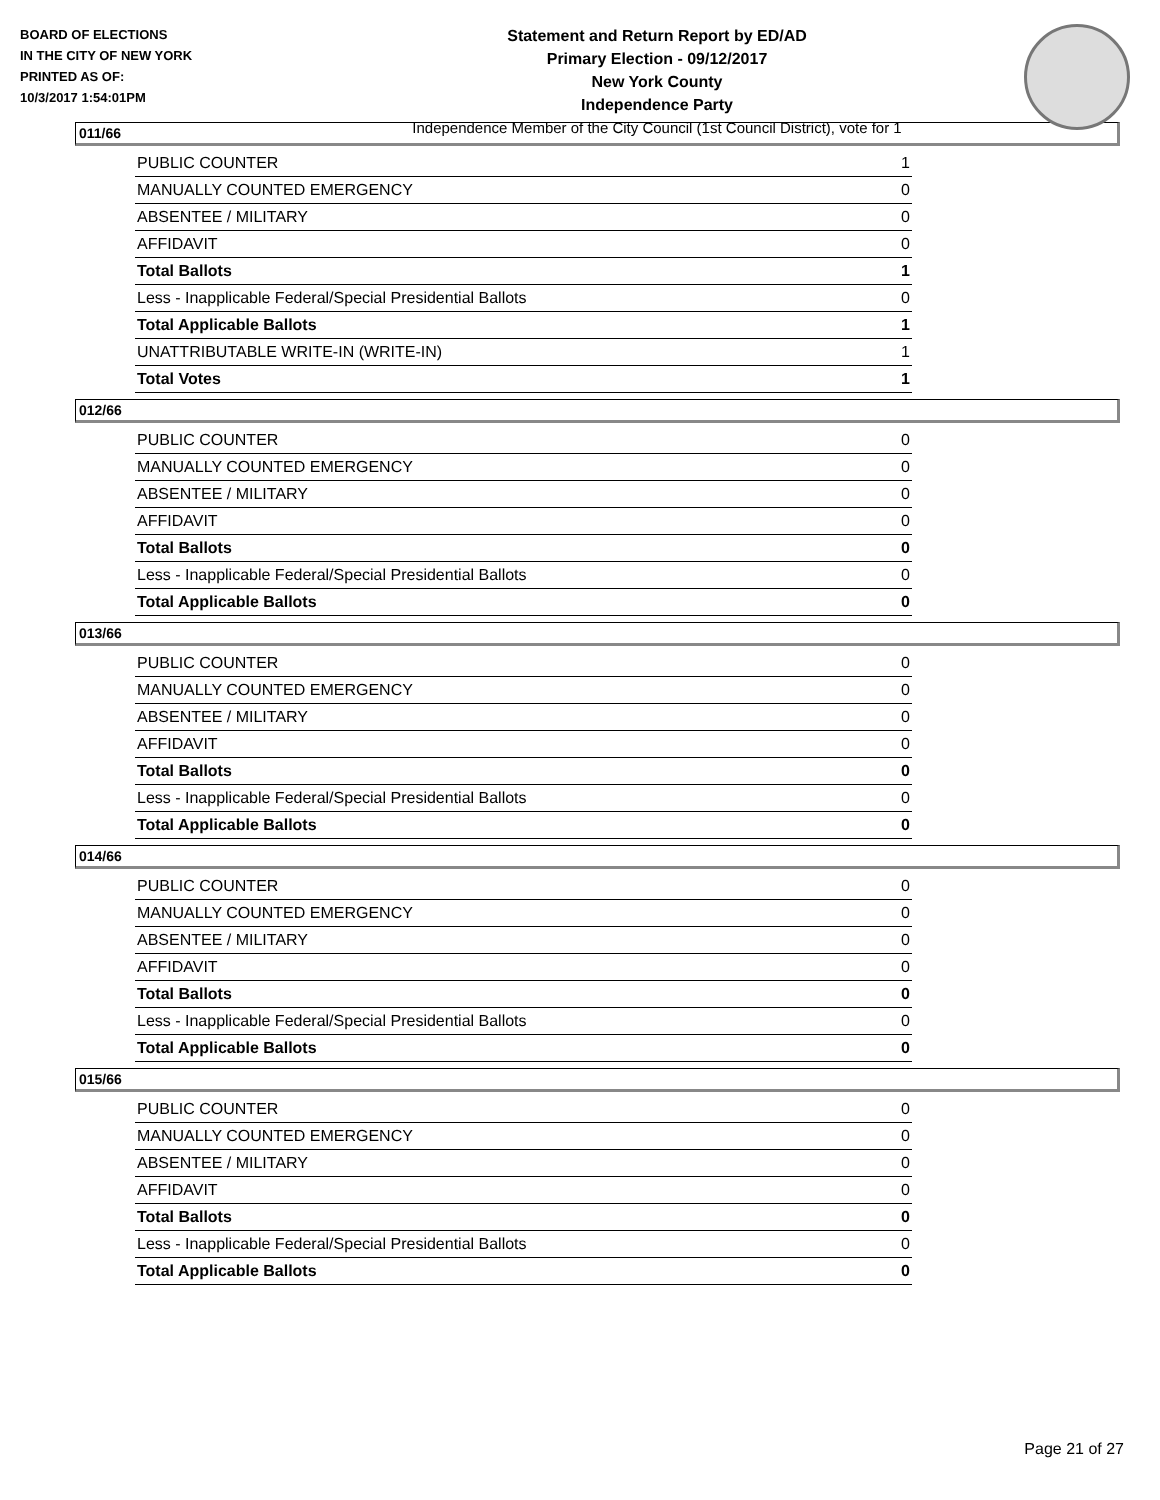BOARD OF ELECTIONS
IN THE CITY OF NEW YORK
PRINTED AS OF:
10/3/2017 1:54:01PM
Statement and Return Report by ED/AD
Primary Election - 09/12/2017
New York County
Independence Party
Independence Member of the City Council (1st Council District), vote for 1
011/66
| PUBLIC COUNTER | 1 |
| MANUALLY COUNTED EMERGENCY | 0 |
| ABSENTEE / MILITARY | 0 |
| AFFIDAVIT | 0 |
| Total Ballots | 1 |
| Less - Inapplicable Federal/Special Presidential Ballots | 0 |
| Total Applicable Ballots | 1 |
| UNATTRIBUTABLE WRITE-IN (WRITE-IN) | 1 |
| Total Votes | 1 |
012/66
| PUBLIC COUNTER | 0 |
| MANUALLY COUNTED EMERGENCY | 0 |
| ABSENTEE / MILITARY | 0 |
| AFFIDAVIT | 0 |
| Total Ballots | 0 |
| Less - Inapplicable Federal/Special Presidential Ballots | 0 |
| Total Applicable Ballots | 0 |
013/66
| PUBLIC COUNTER | 0 |
| MANUALLY COUNTED EMERGENCY | 0 |
| ABSENTEE / MILITARY | 0 |
| AFFIDAVIT | 0 |
| Total Ballots | 0 |
| Less - Inapplicable Federal/Special Presidential Ballots | 0 |
| Total Applicable Ballots | 0 |
014/66
| PUBLIC COUNTER | 0 |
| MANUALLY COUNTED EMERGENCY | 0 |
| ABSENTEE / MILITARY | 0 |
| AFFIDAVIT | 0 |
| Total Ballots | 0 |
| Less - Inapplicable Federal/Special Presidential Ballots | 0 |
| Total Applicable Ballots | 0 |
015/66
| PUBLIC COUNTER | 0 |
| MANUALLY COUNTED EMERGENCY | 0 |
| ABSENTEE / MILITARY | 0 |
| AFFIDAVIT | 0 |
| Total Ballots | 0 |
| Less - Inapplicable Federal/Special Presidential Ballots | 0 |
| Total Applicable Ballots | 0 |
Page 21 of 27